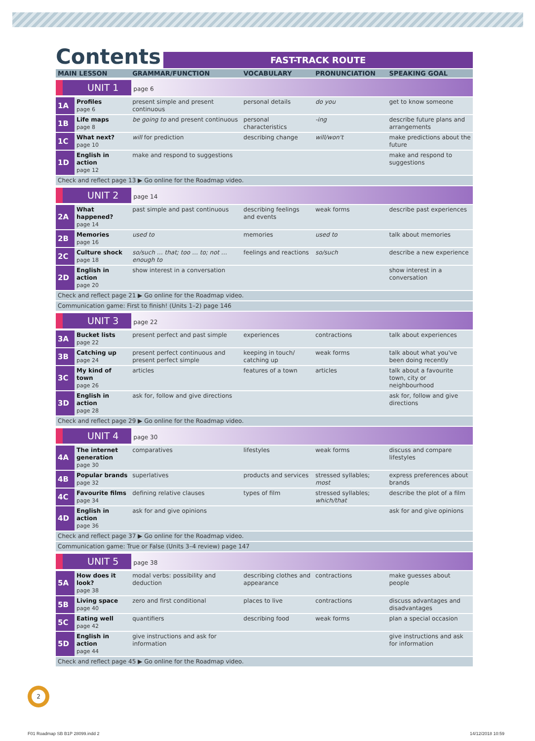Contents
FAST-TRACK ROUTE
| MAIN LESSON | | GRAMMAR/FUNCTION | VOCABULARY | PRONUNCIATION | SPEAKING GOAL |
| --- | --- | --- | --- | --- | --- |
| UNIT 1 page 6 | | | | | |
| 1A | Profiles page 6 | present simple and present continuous | personal details | do you | get to know someone |
| 1B | Life maps page 8 | be going to and present continuous | personal characteristics | -ing | describe future plans and arrangements |
| 1C | What next? page 10 | will for prediction | describing change | will/won't | make predictions about the future |
| 1D | English in action page 12 | make and respond to suggestions | | | make and respond to suggestions |
| Check and reflect page 13 ▶ Go online for the Roadmap video. | | | | | |
| UNIT 2 page 14 | | | | | |
| 2A | What happened? page 14 | past simple and past continuous | describing feelings and events | weak forms | describe past experiences |
| 2B | Memories page 16 | used to | memories | used to | talk about memories |
| 2C | Culture shock page 18 | so/such … that; too … to; not … enough to | feelings and reactions | so/such | describe a new experience |
| 2D | English in action page 20 | show interest in a conversation | | | show interest in a conversation |
| Check and reflect page 21 ▶ Go online for the Roadmap video. | | | | | |
| Communication game: First to finish! (Units 1–2) page 146 | | | | | |
| UNIT 3 page 22 | | | | | |
| 3A | Bucket lists page 22 | present perfect and past simple | experiences | contractions | talk about experiences |
| 3B | Catching up page 24 | present perfect continuous and present perfect simple | keeping in touch/ catching up | weak forms | talk about what you've been doing recently |
| 3C | My kind of town page 26 | articles | features of a town | articles | talk about a favourite town, city or neighbourhood |
| 3D | English in action page 28 | ask for, follow and give directions | | | ask for, follow and give directions |
| Check and reflect page 29 ▶ Go online for the Roadmap video. | | | | | |
| UNIT 4 page 30 | | | | | |
| 4A | The internet generation page 30 | comparatives | lifestyles | weak forms | discuss and compare lifestyles |
| 4B | Popular brands page 32 | superlatives | products and services | stressed syllables; most | express preferences about brands |
| 4C | Favourite films page 34 | defining relative clauses | types of film | stressed syllables; which/that | describe the plot of a film |
| 4D | English in action page 36 | ask for and give opinions | | | ask for and give opinions |
| Check and reflect page 37 ▶ Go online for the Roadmap video. | | | | | |
| Communication game: True or False (Units 3–4 review) page 147 | | | | | |
| UNIT 5 page 38 | | | | | |
| 5A | How does it look? page 38 | modal verbs: possibility and deduction | describing clothes and appearance | contractions | make guesses about people |
| 5B | Living space page 40 | zero and first conditional | places to live | contractions | discuss advantages and disadvantages |
| 5C | Eating well page 42 | quantifiers | describing food | weak forms | plan a special occasion |
| 5D | English in action page 44 | give instructions and ask for information | | | give instructions and ask for information |
| Check and reflect page 45 ▶ Go online for the Roadmap video. | | | | | |
2
F01 Roadmap SB B1P 28099.indd 2
14/12/2018 10:59